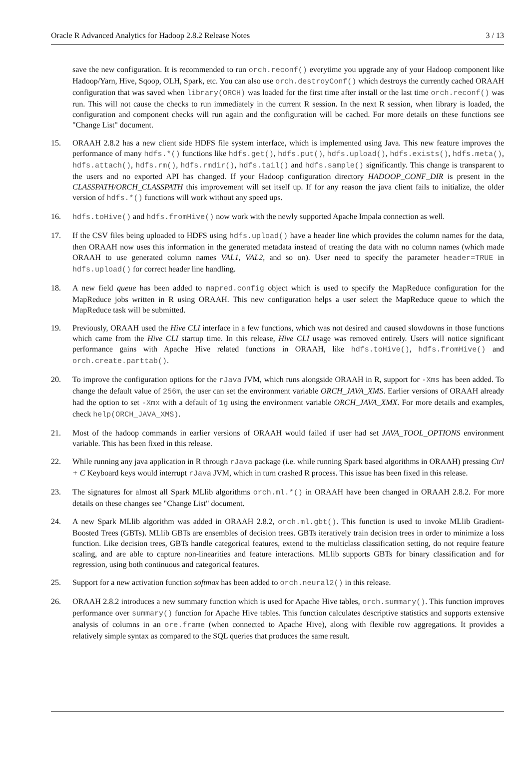Oracle R Advanced Analytics for Hadoop 2.8.2 Release Notes 3 / 13
save the new configuration. It is recommended to run orch.reconf() everytime you upgrade any of your Hadoop component like Hadoop/Yarn, Hive, Sqoop, OLH, Spark, etc. You can also use orch.destroyConf() which destroys the currently cached ORAAH configuration that was saved when library(ORCH) was loaded for the first time after install or the last time orch.reconf() was run. This will not cause the checks to run immediately in the current R session. In the next R session, when library is loaded, the configuration and component checks will run again and the configuration will be cached. For more details on these functions see "Change List" document.
15. ORAAH 2.8.2 has a new client side HDFS file system interface, which is implemented using Java. This new feature improves the performance of many hdfs.*() functions like hdfs.get(), hdfs.put(), hdfs.upload(), hdfs.exists(), hdfs.meta(), hdfs.attach(), hdfs.rm(), hdfs.rmdir(), hdfs.tail() and hdfs.sample() significantly. This change is transparent to the users and no exported API has changed. If your Hadoop configuration directory HADOOP_CONF_DIR is present in the CLASSPATH/ORCH_CLASSPATH this improvement will set itself up. If for any reason the java client fails to initialize, the older version of hdfs.*() functions will work without any speed ups.
16. hdfs.toHive() and hdfs.fromHive() now work with the newly supported Apache Impala connection as well.
17. If the CSV files being uploaded to HDFS using hdfs.upload() have a header line which provides the column names for the data, then ORAAH now uses this information in the generated metadata instead of treating the data with no column names (which made ORAAH to use generated column names VAL1, VAL2, and so on). User need to specify the parameter header=TRUE in hdfs.upload() for correct header line handling.
18. A new field queue has been added to mapred.config object which is used to specify the MapReduce configuration for the MapReduce jobs written in R using ORAAH. This new configuration helps a user select the MapReduce queue to which the MapReduce task will be submitted.
19. Previously, ORAAH used the Hive CLI interface in a few functions, which was not desired and caused slowdowns in those functions which came from the Hive CLI startup time. In this release, Hive CLI usage was removed entirely. Users will notice significant performance gains with Apache Hive related functions in ORAAH, like hdfs.toHive(), hdfs.fromHive() and orch.create.parttab().
20. To improve the configuration options for the rJava JVM, which runs alongside ORAAH in R, support for -Xms has been added. To change the default value of 256m, the user can set the environment variable ORCH_JAVA_XMS. Earlier versions of ORAAH already had the option to set -Xmx with a default of 1g using the environment variable ORCH_JAVA_XMX. For more details and examples, check help(ORCH_JAVA_XMS).
21. Most of the hadoop commands in earlier versions of ORAAH would failed if user had set JAVA_TOOL_OPTIONS environment variable. This has been fixed in this release.
22. While running any java application in R through rJava package (i.e. while running Spark based algorithms in ORAAH) pressing Ctrl + C Keyboard keys would interrupt rJava JVM, which in turn crashed R process. This issue has been fixed in this release.
23. The signatures for almost all Spark MLlib algorithms orch.ml.*() in ORAAH have been changed in ORAAH 2.8.2. For more details on these changes see "Change List" document.
24. A new Spark MLlib algorithm was added in ORAAH 2.8.2, orch.ml.gbt(). This function is used to invoke MLlib Gradient-Boosted Trees (GBTs). MLlib GBTs are ensembles of decision trees. GBTs iteratively train decision trees in order to minimize a loss function. Like decision trees, GBTs handle categorical features, extend to the multiclass classification setting, do not require feature scaling, and are able to capture non-linearities and feature interactions. MLlib supports GBTs for binary classification and for regression, using both continuous and categorical features.
25. Support for a new activation function softmax has been added to orch.neural2() in this release.
26. ORAAH 2.8.2 introduces a new summary function which is used for Apache Hive tables, orch.summary(). This function improves performance over summary() function for Apache Hive tables. This function calculates descriptive statistics and supports extensive analysis of columns in an ore.frame (when connected to Apache Hive), along with flexible row aggregations. It provides a relatively simple syntax as compared to the SQL queries that produces the same result.